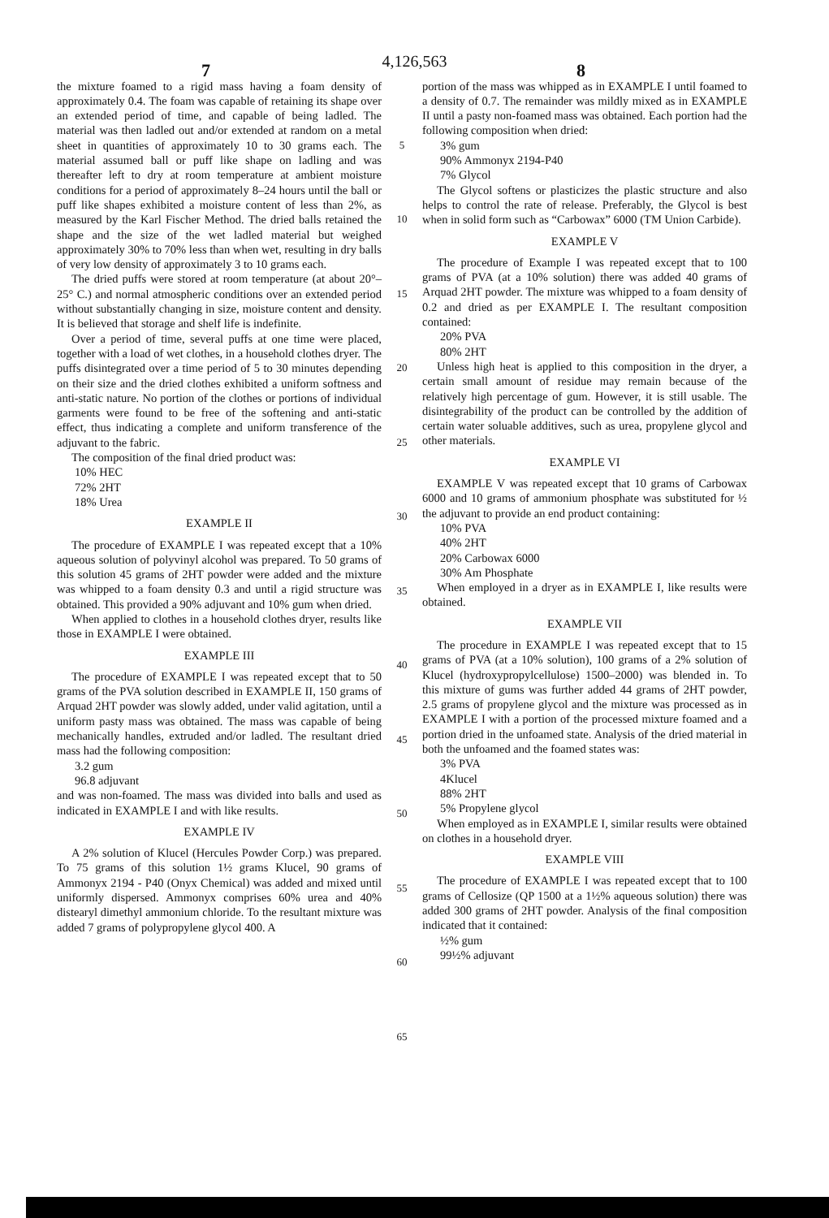4,126,563
7 8
the mixture foamed to a rigid mass having a foam density of approximately 0.4. The foam was capable of retaining its shape over an extended period of time, and capable of being ladled. The material was then ladled out and/or extended at random on a metal sheet in quantities of approximately 10 to 30 grams each. The material assumed ball or puff like shape on ladling and was thereafter left to dry at room temperature at ambient moisture conditions for a period of approximately 8–24 hours until the ball or puff like shapes exhibited a moisture content of less than 2%, as measured by the Karl Fischer Method. The dried balls retained the shape and the size of the wet ladled material but weighed approximately 30% to 70% less than when wet, resulting in dry balls of very low density of approximately 3 to 10 grams each.
The dried puffs were stored at room temperature (at about 20°–25° C.) and normal atmospheric conditions over an extended period without substantially changing in size, moisture content and density. It is believed that storage and shelf life is indefinite.
Over a period of time, several puffs at one time were placed, together with a load of wet clothes, in a household clothes dryer. The puffs disintegrated over a time period of 5 to 30 minutes depending on their size and the dried clothes exhibited a uniform softness and anti-static nature. No portion of the clothes or portions of individual garments were found to be free of the softening and anti-static effect, thus indicating a complete and uniform transference of the adjuvant to the fabric.
The composition of the final dried product was:
10% HEC
72% 2HT
18% Urea
EXAMPLE II
The procedure of EXAMPLE I was repeated except that a 10% aqueous solution of polyvinyl alcohol was prepared. To 50 grams of this solution 45 grams of 2HT powder were added and the mixture was whipped to a foam density 0.3 and until a rigid structure was obtained. This provided a 90% adjuvant and 10% gum when dried.
When applied to clothes in a household clothes dryer, results like those in EXAMPLE I were obtained.
EXAMPLE III
The procedure of EXAMPLE I was repeated except that to 50 grams of the PVA solution described in EXAMPLE II, 150 grams of Arquad 2HT powder was slowly added, under valid agitation, until a uniform pasty mass was obtained. The mass was capable of being mechanically handles, extruded and/or ladled. The resultant dried mass had the following composition:
3.2 gum
96.8 adjuvant
and was non-foamed. The mass was divided into balls and used as indicated in EXAMPLE I and with like results.
EXAMPLE IV
A 2% solution of Klucel (Hercules Powder Corp.) was prepared. To 75 grams of this solution 1½ grams Klucel, 90 grams of Ammonyx 2194 - P40 (Onyx Chemical) was added and mixed until uniformly dispersed. Ammonyx comprises 60% urea and 40% distearyl dimethyl ammonium chloride. To the resultant mixture was added 7 grams of polypropylene glycol 400. A
5
10
15
20
25
30
35
40
45
50
55
60
65
portion of the mass was whipped as in EXAMPLE I until foamed to a density of 0.7. The remainder was mildly mixed as in EXAMPLE II until a pasty non-foamed mass was obtained. Each portion had the following composition when dried:
3% gum
90% Ammonyx 2194-P40
7% Glycol
The Glycol softens or plasticizes the plastic structure and also helps to control the rate of release. Preferably, the Glycol is best when in solid form such as “Carbowax” 6000 (TM Union Carbide).
EXAMPLE V
The procedure of Example I was repeated except that to 100 grams of PVA (at a 10% solution) there was added 40 grams of Arquad 2HT powder. The mixture was whipped to a foam density of 0.2 and dried as per EXAMPLE I. The resultant composition contained:
20% PVA
80% 2HT
Unless high heat is applied to this composition in the dryer, a certain small amount of residue may remain because of the relatively high percentage of gum. However, it is still usable. The disintegrability of the product can be controlled by the addition of certain water soluable additives, such as urea, propylene glycol and other materials.
EXAMPLE VI
EXAMPLE V was repeated except that 10 grams of Carbowax 6000 and 10 grams of ammonium phosphate was substituted for ½ the adjuvant to provide an end product containing:
10% PVA
40% 2HT
20% Carbowax 6000
30% Am Phosphate
When employed in a dryer as in EXAMPLE I, like results were obtained.
EXAMPLE VII
The procedure in EXAMPLE I was repeated except that to 15 grams of PVA (at a 10% solution), 100 grams of a 2% solution of Klucel (hydroxypropylcellulose) 1500–2000) was blended in. To this mixture of gums was further added 44 grams of 2HT powder, 2.5 grams of propylene glycol and the mixture was processed as in EXAMPLE I with a portion of the processed mixture foamed and a portion dried in the unfoamed state. Analysis of the dried material in both the unfoamed and the foamed states was:
3% PVA
4Klucel
88% 2HT
5% Propylene glycol
When employed as in EXAMPLE I, similar results were obtained on clothes in a household dryer.
EXAMPLE VIII
The procedure of EXAMPLE I was repeated except that to 100 grams of Cellosize (QP 1500 at a 1½% aqueous solution) there was added 300 grams of 2HT powder. Analysis of the final composition indicated that it contained:
½% gum
99½% adjuvant